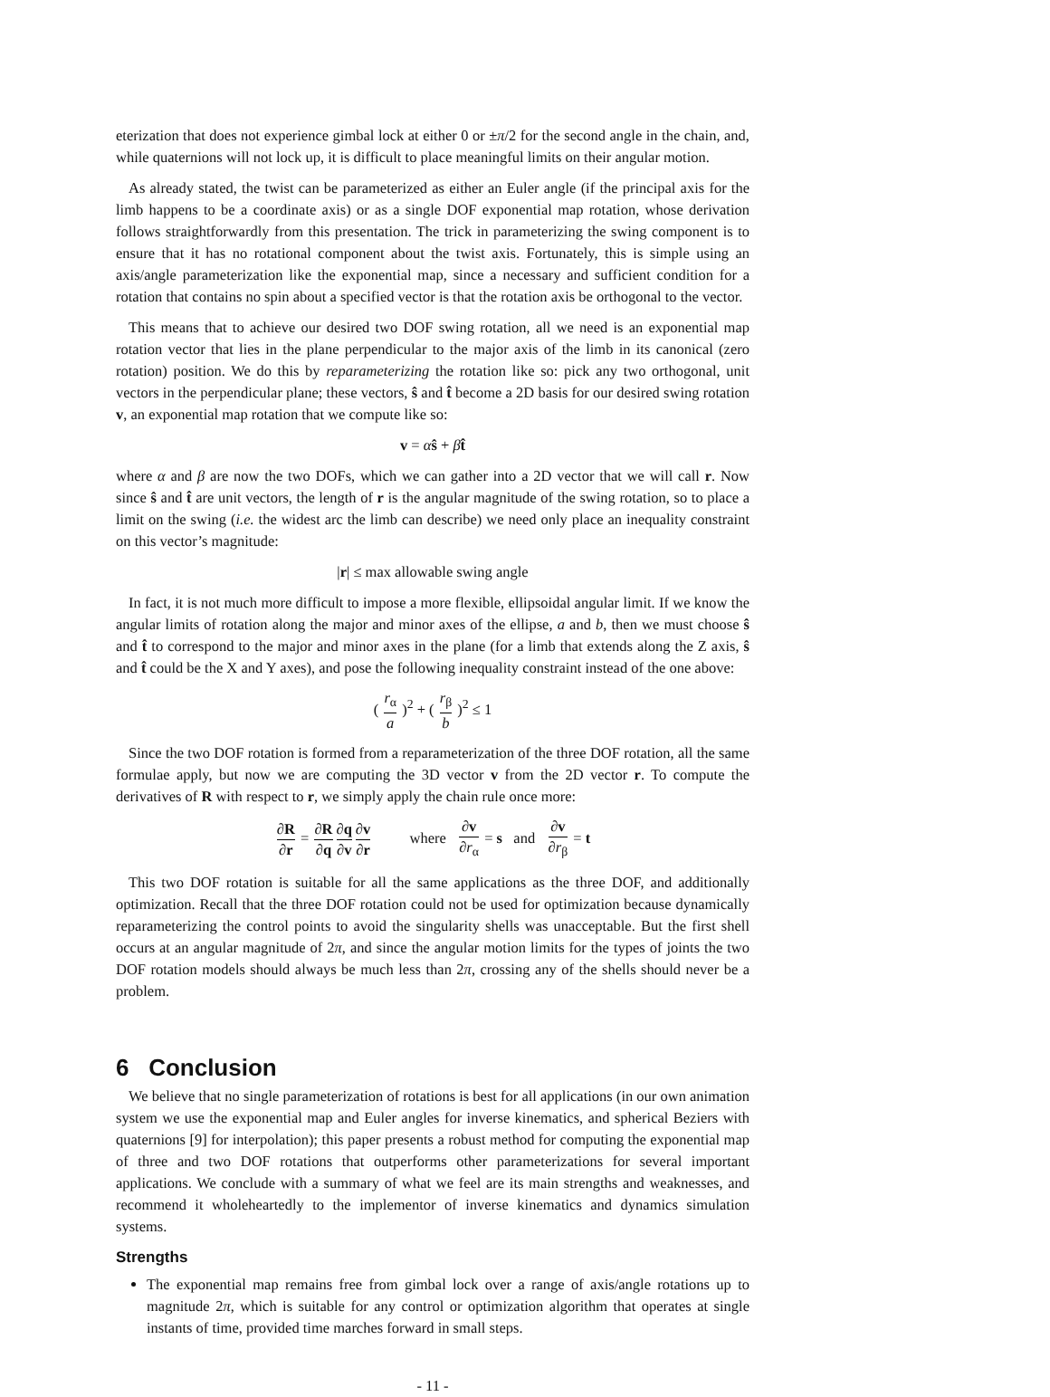eterization that does not experience gimbal lock at either 0 or ±π/2 for the second angle in the chain, and, while quaternions will not lock up, it is difficult to place meaningful limits on their angular motion.
As already stated, the twist can be parameterized as either an Euler angle (if the principal axis for the limb happens to be a coordinate axis) or as a single DOF exponential map rotation, whose derivation follows straightforwardly from this presentation. The trick in parameterizing the swing component is to ensure that it has no rotational component about the twist axis. Fortunately, this is simple using an axis/angle parameterization like the exponential map, since a necessary and sufficient condition for a rotation that contains no spin about a specified vector is that the rotation axis be orthogonal to the vector.
This means that to achieve our desired two DOF swing rotation, all we need is an exponential map rotation vector that lies in the plane perpendicular to the major axis of the limb in its canonical (zero rotation) position. We do this by reparameterizing the rotation like so: pick any two orthogonal, unit vectors in the perpendicular plane; these vectors, ŝ and t̂ become a 2D basis for our desired swing rotation v, an exponential map rotation that we compute like so:
v = αŝ + βt̂
where α and β are now the two DOFs, which we can gather into a 2D vector that we will call r. Now since ŝ and t̂ are unit vectors, the length of r is the angular magnitude of the swing rotation, so to place a limit on the swing (i.e. the widest arc the limb can describe) we need only place an inequality constraint on this vector’s magnitude:
|r| ≤ max allowable swing angle
In fact, it is not much more difficult to impose a more flexible, ellipsoidal angular limit. If we know the angular limits of rotation along the major and minor axes of the ellipse, a and b, then we must choose ŝ and t̂ to correspond to the major and minor axes in the plane (for a limb that extends along the Z axis, ŝ and t̂ could be the X and Y axes), and pose the following inequality constraint instead of the one above:
( r<sub>α</sub> a )<sup>2</sup> + ( r<sub>β</sub> b )<sup>2</sup> ≤ 1
Since the two DOF rotation is formed from a reparameterization of the three DOF rotation, all the same formulae apply, but now we are computing the 3D vector v from the 2D vector r. To compute the derivatives of R with respect to r, we simply apply the chain rule once more:
∂R ∂r = ∂R ∂q∂q ∂v∂v ∂r where ∂v ∂r<sub>α</sub> = s and ∂v ∂r<sub>β</sub> = t
This two DOF rotation is suitable for all the same applications as the three DOF, and additionally optimization. Recall that the three DOF rotation could not be used for optimization because dynamically reparameterizing the control points to avoid the singularity shells was unacceptable. But the first shell occurs at an angular magnitude of 2π, and since the angular motion limits for the types of joints the two DOF rotation models should always be much less than 2π, crossing any of the shells should never be a problem.
6 Conclusion
We believe that no single parameterization of rotations is best for all applications (in our own animation system we use the exponential map and Euler angles for inverse kinematics, and spherical Beziers with quaternions [9] for interpolation); this paper presents a robust method for computing the exponential map of three and two DOF rotations that outperforms other parameterizations for several important applications. We conclude with a summary of what we feel are its main strengths and weaknesses, and recommend it wholeheartedly to the implementor of inverse kinematics and dynamics simulation systems.
Strengths
The exponential map remains free from gimbal lock over a range of axis/angle rotations up to magnitude 2π, which is suitable for any control or optimization algorithm that operates at single instants of time, provided time marches forward in small steps.
- 11 -